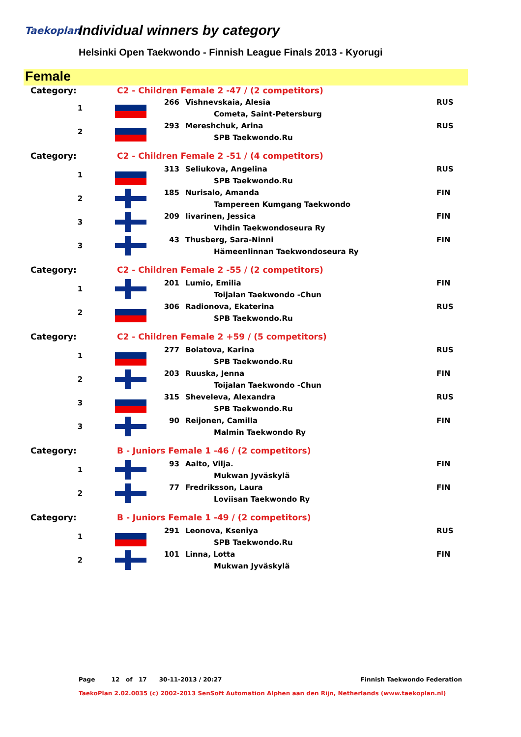Taekoplan Individual winners by category
Helsinki Open Taekwondo - Finnish League Finals 2013 - Kyorugi
Female
| Category: | C2 - Children Female 2 -47 / (2 competitors) | | | |
| 1 | | 266 | Vishnevskaia, Alesia | RUS |
| | | | Cometa, Saint-Petersburg | |
| 2 | | 293 | Mereshchuk, Arina | RUS |
| | | | SPB Taekwondo.Ru | |
| Category: | C2 - Children Female 2 -51 / (4 competitors) | | | |
| 1 | | 313 | Seliukova, Angelina | RUS |
| | | | SPB Taekwondo.Ru | |
| 2 | | 185 | Nurisalo, Amanda | FIN |
| | | | Tampereen Kumgang Taekwondo | |
| 3 | | 209 | Iivarinen, Jessica | FIN |
| | | | Vihdin Taekwondoseura Ry | |
| 3 | | 43 | Thusberg, Sara-Ninni | FIN |
| | | | Hämeenlinnan Taekwondoseura Ry | |
| Category: | C2 - Children Female 2 -55 / (2 competitors) | | | |
| 1 | | 201 | Lumio, Emilia | FIN |
| | | | Toijalan Taekwondo -Chun | |
| 2 | | 306 | Radionova, Ekaterina | RUS |
| | | | SPB Taekwondo.Ru | |
| Category: | C2 - Children Female 2 +59 / (5 competitors) | | | |
| 1 | | 277 | Bolatova, Karina | RUS |
| | | | SPB Taekwondo.Ru | |
| 2 | | 203 | Ruuska, Jenna | FIN |
| | | | Toijalan Taekwondo -Chun | |
| 3 | | 315 | Sheveleva, Alexandra | RUS |
| | | | SPB Taekwondo.Ru | |
| 3 | | 90 | Reijonen, Camilla | FIN |
| | | | Malmin Taekwondo Ry | |
| Category: | B - Juniors Female 1 -46 / (2 competitors) | | | |
| 1 | | 93 | Aalto, Vilja. | FIN |
| | | | Mukwan Jyväskylä | |
| 2 | | 77 | Fredriksson, Laura | FIN |
| | | | Loviisan Taekwondo Ry | |
| Category: | B - Juniors Female 1 -49 / (2 competitors) | | | |
| 1 | | 291 | Leonova, Kseniya | RUS |
| | | | SPB Taekwondo.Ru | |
| 2 | | 101 | Linna, Lotta | FIN |
| | | | Mukwan Jyväskylä | |
Page 12 of 17 30-11-2013 / 20:27 Finnish Taekwondo Federation
TaekoPlan 2.02.0035 (c) 2002-2013 SenSoft Automation Alphen aan den Rijn, Netherlands (www.taekoplan.nl)